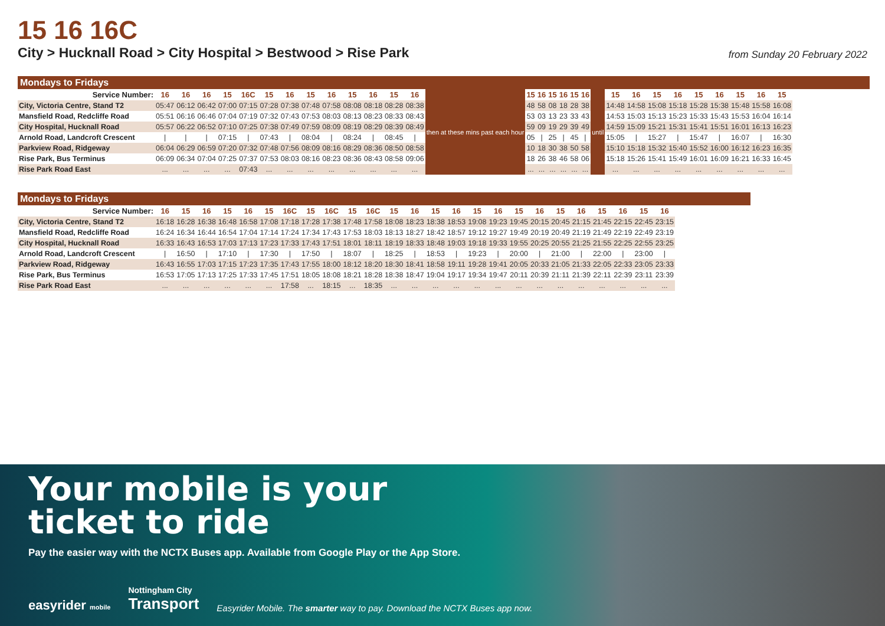15 16 16C
City > Hucknall Road > City Hospital > Bestwood > Rise Park
from Sunday 20 February 2022
Mondays to Fridays
| Service Number: | 16 | 16 | 16 | 15 | 16C | 15 | 16 | 15 | 16 | 15 | 16 | 15 | 16 | then at these mins past each hour | 15 | 16 | 15 | 16 | 15 | 16 | until | 15 | 16 | 15 | 16 | 15 | 16 | 15 | 16 | 15 |
| City, Victoria Centre, Stand T2 | 05:47 | 06:12 | 06:42 | 07:00 | 07:15 | 07:28 | 07:38 | 07:48 | 07:58 | 08:08 | 08:18 | 08:28 | 08:38 | | 48 | 58 | 08 | 18 | 28 | 38 | | 14:48 | 14:58 | 15:08 | 15:18 | 15:28 | 15:38 | 15:48 | 15:58 | 16:08 |
| Mansfield Road, Redcliffe Road | 05:51 | 06:16 | 06:46 | 07:04 | 07:19 | 07:32 | 07:43 | 07:53 | 08:03 | 08:13 | 08:23 | 08:33 | 08:43 | | 53 | 03 | 13 | 23 | 33 | 43 | | 14:53 | 15:03 | 15:13 | 15:23 | 15:33 | 15:43 | 15:53 | 16:04 | 16:14 |
| City Hospital, Hucknall Road | 05:57 | 06:22 | 06:52 | 07:10 | 07:25 | 07:38 | 07:49 | 07:59 | 08:09 | 08:19 | 08:29 | 08:39 | 08:49 | | 59 | 09 | 19 | 29 | 39 | 49 | | 14:59 | 15:09 | 15:21 | 15:31 | 15:41 | 15:51 | 16:01 | 16:13 | 16:23 |
| Arnold Road, Landcroft Crescent | / | / | / | 07:15 | / | 07:43 | / | 08:04 | / | 08:24 | / | 08:45 | / | | 05 | / | 25 | / | 45 | / | | 15:05 | / | 15:27 | / | 15:47 | / | 16:07 | / | 16:30 |
| Parkview Road, Ridgeway | 06:04 | 06:29 | 06:59 | 07:20 | 07:32 | 07:48 | 07:56 | 08:09 | 08:16 | 08:29 | 08:36 | 08:50 | 08:58 | | 10 | 18 | 30 | 38 | 50 | 58 | | 15:10 | 15:18 | 15:32 | 15:40 | 15:52 | 16:00 | 16:12 | 16:23 | 16:35 |
| Rise Park, Bus Terminus | 06:09 | 06:34 | 07:04 | 07:25 | 07:37 | 07:53 | 08:03 | 08:16 | 08:23 | 08:36 | 08:43 | 08:58 | 09:06 | | 18 | 26 | 38 | 46 | 58 | 06 | | 15:18 | 15:26 | 15:41 | 15:49 | 16:01 | 16:09 | 16:21 | 16:33 | 16:45 |
| Rise Park Road East | ... | ... | ... | ... | 07:43 | ... | ... | ... | ... | ... | ... | ... | ... | | ... | ... | ... | ... | ... | ... | | ... | ... | ... | ... | ... | ... | ... | ... | ... |
Mondays to Fridays
| Service Number: | 16 | 15 | 16 | 15 | 16 | 15 | 16C | 15 | 16C | 15 | 16C | 15 | 16 | 15 | 16 | 15 | 16 | 15 | 16 | 15 | 16 | 15 | 16 | 15 | 16 |
| --- | --- | --- | --- | --- | --- | --- | --- | --- | --- | --- | --- | --- | --- | --- | --- | --- | --- | --- | --- | --- | --- | --- | --- | --- | --- |
| City, Victoria Centre, Stand T2 | 16:18 | 16:28 | 16:38 | 16:48 | 16:58 | 17:08 | 17:18 | 17:28 | 17:38 | 17:48 | 17:58 | 18:08 | 18:23 | 18:38 | 18:53 | 19:08 | 19:23 | 19:45 | 20:15 | 20:45 | 21:15 | 21:45 | 22:15 | 22:45 | 23:15 |
| Mansfield Road, Redcliffe Road | 16:24 | 16:34 | 16:44 | 16:54 | 17:04 | 17:14 | 17:24 | 17:34 | 17:43 | 17:53 | 18:03 | 18:13 | 18:27 | 18:42 | 18:57 | 19:12 | 19:27 | 19:49 | 20:19 | 20:49 | 21:19 | 21:49 | 22:19 | 22:49 | 23:19 |
| City Hospital, Hucknall Road | 16:33 | 16:43 | 16:53 | 17:03 | 17:13 | 17:23 | 17:33 | 17:43 | 17:51 | 18:01 | 18:11 | 18:19 | 18:33 | 18:48 | 19:03 | 19:18 | 19:33 | 19:55 | 20:25 | 20:55 | 21:25 | 21:55 | 22:25 | 22:55 | 23:25 |
| Arnold Road, Landcroft Crescent | / | 16:50 | / | 17:10 | / | 17:30 | / | 17:50 | / | 18:07 | / | 18:25 | / | 18:53 | / | 19:23 | / | 20:00 | / | 21:00 | / | 22:00 | / | 23:00 | / |
| Parkview Road, Ridgeway | 16:43 | 16:55 | 17:03 | 17:15 | 17:23 | 17:35 | 17:43 | 17:55 | 18:00 | 18:12 | 18:20 | 18:30 | 18:41 | 18:58 | 19:11 | 19:28 | 19:41 | 20:05 | 20:33 | 21:05 | 21:33 | 22:05 | 22:33 | 23:05 | 23:33 |
| Rise Park, Bus Terminus | 16:53 | 17:05 | 17:13 | 17:25 | 17:33 | 17:45 | 17:51 | 18:05 | 18:08 | 18:21 | 18:28 | 18:38 | 18:47 | 19:04 | 19:17 | 19:34 | 19:47 | 20:11 | 20:39 | 21:11 | 21:39 | 22:11 | 22:39 | 23:11 | 23:39 |
| Rise Park Road East | ... | ... | ... | ... | ... | ... | 17:58 | ... | 18:15 | ... | 18:35 | ... | ... | ... | ... | ... | ... | ... | ... | ... | ... | ... | ... | ... | ... |
Your mobile is your
ticket to ride
Pay the easier way with the NCTX Buses app. Available from Google Play or the App Store.
easyrider mobile Nottingham City
Transport Easyrider Mobile. The smarter way to pay. Download the NCTX Buses app now.